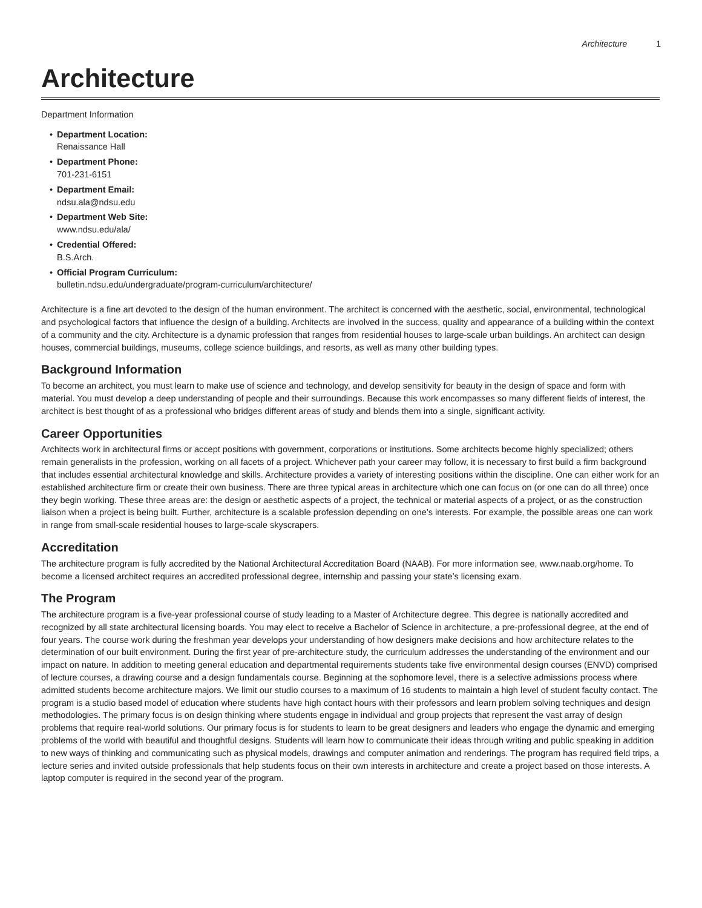Architecture 1
Architecture
Department Information
• Department Location:
Renaissance Hall
• Department Phone:
701-231-6151
• Department Email:
ndsu.ala@ndsu.edu
• Department Web Site:
www.ndsu.edu/ala/
• Credential Offered:
B.S.Arch.
• Official Program Curriculum:
bulletin.ndsu.edu/undergraduate/program-curriculum/architecture/
Architecture is a fine art devoted to the design of the human environment. The architect is concerned with the aesthetic, social, environmental, technological and psychological factors that influence the design of a building. Architects are involved in the success, quality and appearance of a building within the context of a community and the city. Architecture is a dynamic profession that ranges from residential houses to large-scale urban buildings. An architect can design houses, commercial buildings, museums, college science buildings, and resorts, as well as many other building types.
Background Information
To become an architect, you must learn to make use of science and technology, and develop sensitivity for beauty in the design of space and form with material. You must develop a deep understanding of people and their surroundings. Because this work encompasses so many different fields of interest, the architect is best thought of as a professional who bridges different areas of study and blends them into a single, significant activity.
Career Opportunities
Architects work in architectural firms or accept positions with government, corporations or institutions. Some architects become highly specialized; others remain generalists in the profession, working on all facets of a project. Whichever path your career may follow, it is necessary to first build a firm background that includes essential architectural knowledge and skills. Architecture provides a variety of interesting positions within the discipline. One can either work for an established architecture firm or create their own business. There are three typical areas in architecture which one can focus on (or one can do all three) once they begin working. These three areas are: the design or aesthetic aspects of a project, the technical or material aspects of a project, or as the construction liaison when a project is being built. Further, architecture is a scalable profession depending on one’s interests. For example, the possible areas one can work in range from small-scale residential houses to large-scale skyscrapers.
Accreditation
The architecture program is fully accredited by the National Architectural Accreditation Board (NAAB). For more information see, www.naab.org/home. To become a licensed architect requires an accredited professional degree, internship and passing your state’s licensing exam.
The Program
The architecture program is a five-year professional course of study leading to a Master of Architecture degree. This degree is nationally accredited and recognized by all state architectural licensing boards. You may elect to receive a Bachelor of Science in architecture, a pre-professional degree, at the end of four years. The course work during the freshman year develops your understanding of how designers make decisions and how architecture relates to the determination of our built environment. During the first year of pre-architecture study, the curriculum addresses the understanding of the environment and our impact on nature. In addition to meeting general education and departmental requirements students take five environmental design courses (ENVD) comprised of lecture courses, a drawing course and a design fundamentals course. Beginning at the sophomore level, there is a selective admissions process where admitted students become architecture majors. We limit our studio courses to a maximum of 16 students to maintain a high level of student faculty contact. The program is a studio based model of education where students have high contact hours with their professors and learn problem solving techniques and design methodologies. The primary focus is on design thinking where students engage in individual and group projects that represent the vast array of design problems that require real-world solutions. Our primary focus is for students to learn to be great designers and leaders who engage the dynamic and emerging problems of the world with beautiful and thoughtful designs. Students will learn how to communicate their ideas through writing and public speaking in addition to new ways of thinking and communicating such as physical models, drawings and computer animation and renderings. The program has required field trips, a lecture series and invited outside professionals that help students focus on their own interests in architecture and create a project based on those interests. A laptop computer is required in the second year of the program.